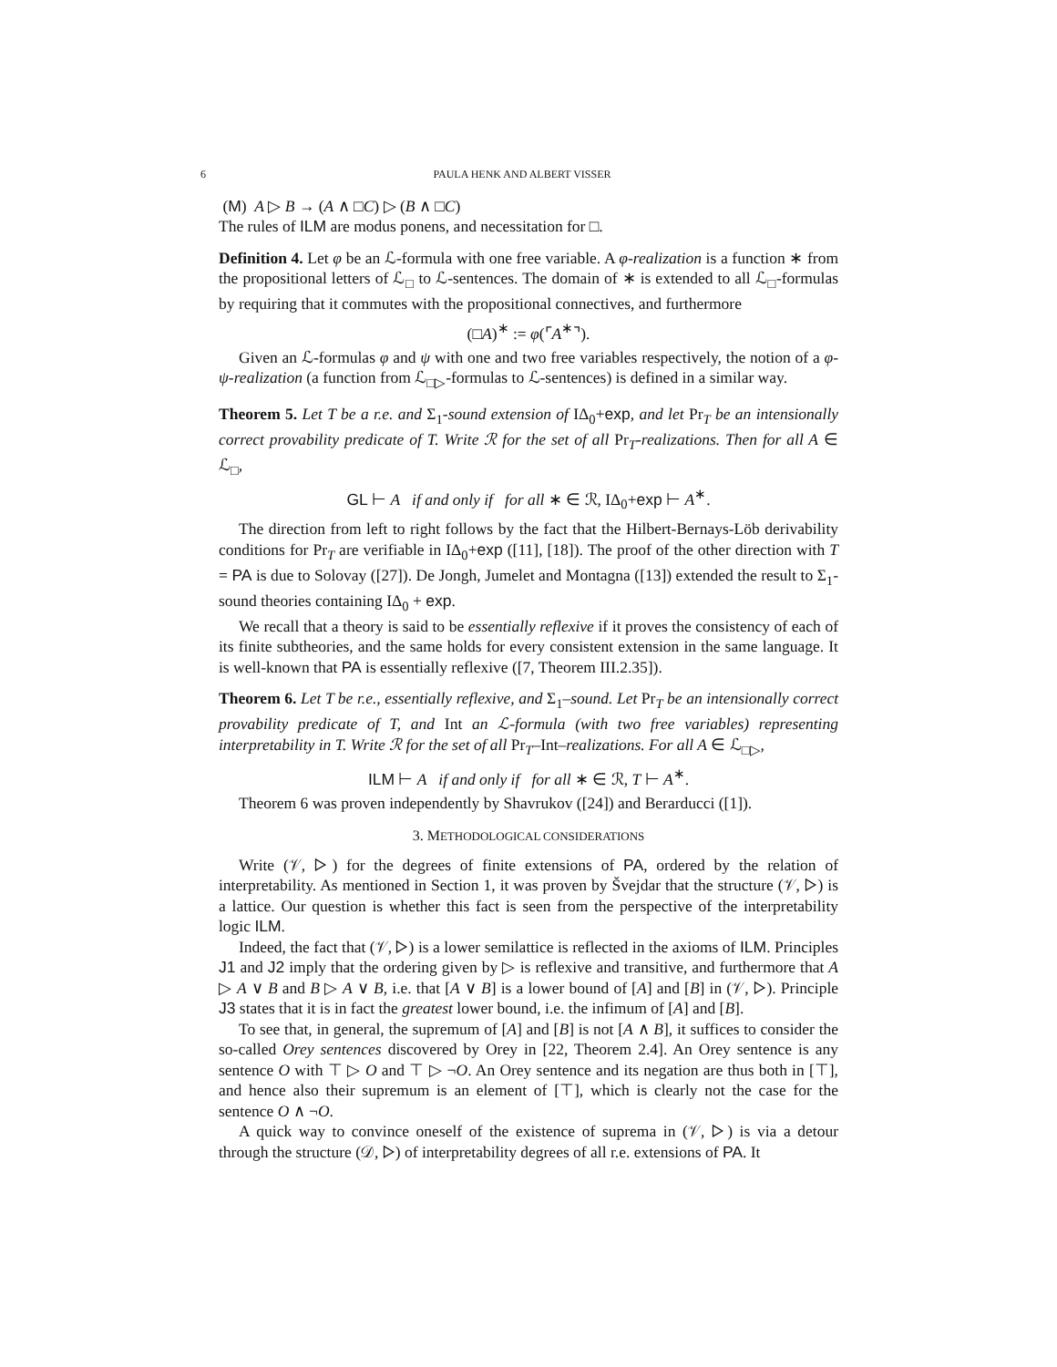6 PAULA HENK AND ALBERT VISSER
(M) A ▷ B → (A ∧ □C) ▷ (B ∧ □C)
The rules of ILM are modus ponens, and necessitation for □.
Definition 4. Let φ be an ℒ-formula with one free variable. A φ-realization is a function ∗ from the propositional letters of ℒ<sub>□</sub> to ℒ-sentences. The domain of ∗ is extended to all ℒ<sub>□</sub>-formulas by requiring that it commutes with the propositional connectives, and furthermore
(□A)<sup>∗</sup> := φ(⌜A<sup>∗</sup>⌝).
Given an ℒ-formulas φ and ψ with one and two free variables respectively, the notion of a φ-ψ-realization (a function from ℒ<sub>□▷</sub>-formulas to ℒ-sentences) is defined in a similar way.
Theorem 5. Let T be a r.e. and Σ<sub>1</sub>-sound extension of IΔ<sub>0</sub>+exp, and let Pr<sub>T</sub> be an intensionally correct provability predicate of T. Write ℛ for the set of all Pr<sub>T</sub>-realizations. Then for all A ∈ ℒ<sub>□</sub>,
GL ⊢ A if and only if for all ∗ ∈ ℛ, IΔ<sub>0</sub>+exp ⊢ A<sup>∗</sup>.
The direction from left to right follows by the fact that the Hilbert-Bernays-Löb derivability conditions for Pr<sub>T</sub> are verifiable in IΔ<sub>0</sub>+exp ([11], [18]). The proof of the other direction with T = PA is due to Solovay ([27]). De Jongh, Jumelet and Montagna ([13]) extended the result to Σ<sub>1</sub>-sound theories containing IΔ<sub>0</sub> + exp.
We recall that a theory is said to be essentially reflexive if it proves the consistency of each of its finite subtheories, and the same holds for every consistent extension in the same language. It is well-known that PA is essentially reflexive ([7, Theorem III.2.35]).
Theorem 6. Let T be r.e., essentially reflexive, and Σ<sub>1</sub>–sound. Let Pr<sub>T</sub> be an intensionally correct provability predicate of T, and Int an ℒ-formula (with two free variables) representing interpretability in T. Write ℛ for the set of all Pr<sub>T</sub>–Int–realizations. For all A ∈ ℒ<sub>□▷</sub>,
ILM ⊢ A if and only if for all ∗ ∈ ℛ, T ⊢ A<sup>∗</sup>.
Theorem 6 was proven independently by Shavrukov ([24]) and Berarducci ([1]).
3. METHODOLOGICAL CONSIDERATIONS
Write (𝒱, ▷) for the degrees of finite extensions of PA, ordered by the relation of interpretability. As mentioned in Section 1, it was proven by Švejdar that the structure (𝒱, ▷) is a lattice. Our question is whether this fact is seen from the perspective of the interpretability logic ILM.
Indeed, the fact that (𝒱, ▷) is a lower semilattice is reflected in the axioms of ILM. Principles J1 and J2 imply that the ordering given by ▷ is reflexive and transitive, and furthermore that A ▷ A ∨ B and B ▷ A ∨ B, i.e. that [A ∨ B] is a lower bound of [A] and [B] in (𝒱, ▷). Principle J3 states that it is in fact the greatest lower bound, i.e. the infimum of [A] and [B].
To see that, in general, the supremum of [A] and [B] is not [A ∧ B], it suffices to consider the so-called Orey sentences discovered by Orey in [22, Theorem 2.4]. An Orey sentence is any sentence O with ⊤ ▷ O and ⊤ ▷ ¬O. An Orey sentence and its negation are thus both in [⊤], and hence also their supremum is an element of [⊤], which is clearly not the case for the sentence O ∧ ¬O.
A quick way to convince oneself of the existence of suprema in (𝒱, ▷) is via a detour through the structure (𝒟, ▷) of interpretability degrees of all r.e. extensions of PA. It